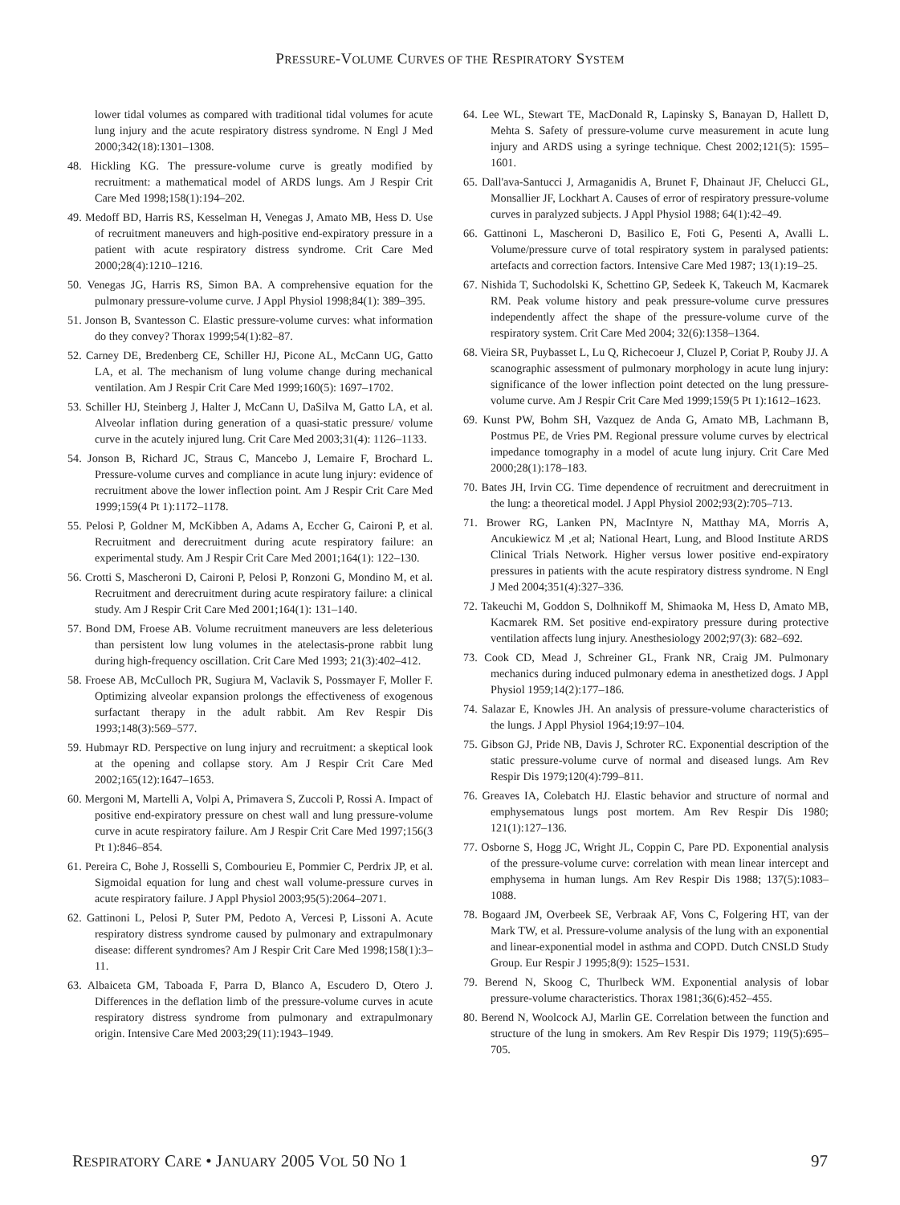PRESSURE-VOLUME CURVES OF THE RESPIRATORY SYSTEM
lower tidal volumes as compared with traditional tidal volumes for acute lung injury and the acute respiratory distress syndrome. N Engl J Med 2000;342(18):1301–1308.
48. Hickling KG. The pressure-volume curve is greatly modified by recruitment: a mathematical model of ARDS lungs. Am J Respir Crit Care Med 1998;158(1):194–202.
49. Medoff BD, Harris RS, Kesselman H, Venegas J, Amato MB, Hess D. Use of recruitment maneuvers and high-positive end-expiratory pressure in a patient with acute respiratory distress syndrome. Crit Care Med 2000;28(4):1210–1216.
50. Venegas JG, Harris RS, Simon BA. A comprehensive equation for the pulmonary pressure-volume curve. J Appl Physiol 1998;84(1): 389–395.
51. Jonson B, Svantesson C. Elastic pressure-volume curves: what information do they convey? Thorax 1999;54(1):82–87.
52. Carney DE, Bredenberg CE, Schiller HJ, Picone AL, McCann UG, Gatto LA, et al. The mechanism of lung volume change during mechanical ventilation. Am J Respir Crit Care Med 1999;160(5): 1697–1702.
53. Schiller HJ, Steinberg J, Halter J, McCann U, DaSilva M, Gatto LA, et al. Alveolar inflation during generation of a quasi-static pressure/ volume curve in the acutely injured lung. Crit Care Med 2003;31(4): 1126–1133.
54. Jonson B, Richard JC, Straus C, Mancebo J, Lemaire F, Brochard L. Pressure-volume curves and compliance in acute lung injury: evidence of recruitment above the lower inflection point. Am J Respir Crit Care Med 1999;159(4 Pt 1):1172–1178.
55. Pelosi P, Goldner M, McKibben A, Adams A, Eccher G, Caironi P, et al. Recruitment and derecruitment during acute respiratory failure: an experimental study. Am J Respir Crit Care Med 2001;164(1): 122–130.
56. Crotti S, Mascheroni D, Caironi P, Pelosi P, Ronzoni G, Mondino M, et al. Recruitment and derecruitment during acute respiratory failure: a clinical study. Am J Respir Crit Care Med 2001;164(1): 131–140.
57. Bond DM, Froese AB. Volume recruitment maneuvers are less deleterious than persistent low lung volumes in the atelectasis-prone rabbit lung during high-frequency oscillation. Crit Care Med 1993; 21(3):402–412.
58. Froese AB, McCulloch PR, Sugiura M, Vaclavik S, Possmayer F, Moller F. Optimizing alveolar expansion prolongs the effectiveness of exogenous surfactant therapy in the adult rabbit. Am Rev Respir Dis 1993;148(3):569–577.
59. Hubmayr RD. Perspective on lung injury and recruitment: a skeptical look at the opening and collapse story. Am J Respir Crit Care Med 2002;165(12):1647–1653.
60. Mergoni M, Martelli A, Volpi A, Primavera S, Zuccoli P, Rossi A. Impact of positive end-expiratory pressure on chest wall and lung pressure-volume curve in acute respiratory failure. Am J Respir Crit Care Med 1997;156(3 Pt 1):846–854.
61. Pereira C, Bohe J, Rosselli S, Combourieu E, Pommier C, Perdrix JP, et al. Sigmoidal equation for lung and chest wall volume-pressure curves in acute respiratory failure. J Appl Physiol 2003;95(5):2064–2071.
62. Gattinoni L, Pelosi P, Suter PM, Pedoto A, Vercesi P, Lissoni A. Acute respiratory distress syndrome caused by pulmonary and extrapulmonary disease: different syndromes? Am J Respir Crit Care Med 1998;158(1):3–11.
63. Albaiceta GM, Taboada F, Parra D, Blanco A, Escudero D, Otero J. Differences in the deflation limb of the pressure-volume curves in acute respiratory distress syndrome from pulmonary and extrapulmonary origin. Intensive Care Med 2003;29(11):1943–1949.
64. Lee WL, Stewart TE, MacDonald R, Lapinsky S, Banayan D, Hallett D, Mehta S. Safety of pressure-volume curve measurement in acute lung injury and ARDS using a syringe technique. Chest 2002;121(5): 1595–1601.
65. Dall'ava-Santucci J, Armaganidis A, Brunet F, Dhainaut JF, Chelucci GL, Monsallier JF, Lockhart A. Causes of error of respiratory pressure-volume curves in paralyzed subjects. J Appl Physiol 1988; 64(1):42–49.
66. Gattinoni L, Mascheroni D, Basilico E, Foti G, Pesenti A, Avalli L. Volume/pressure curve of total respiratory system in paralysed patients: artefacts and correction factors. Intensive Care Med 1987; 13(1):19–25.
67. Nishida T, Suchodolski K, Schettino GP, Sedeek K, Takeuch M, Kacmarek RM. Peak volume history and peak pressure-volume curve pressures independently affect the shape of the pressure-volume curve of the respiratory system. Crit Care Med 2004; 32(6):1358–1364.
68. Vieira SR, Puybasset L, Lu Q, Richecoeur J, Cluzel P, Coriat P, Rouby JJ. A scanographic assessment of pulmonary morphology in acute lung injury: significance of the lower inflection point detected on the lung pressure-volume curve. Am J Respir Crit Care Med 1999;159(5 Pt 1):1612–1623.
69. Kunst PW, Bohm SH, Vazquez de Anda G, Amato MB, Lachmann B, Postmus PE, de Vries PM. Regional pressure volume curves by electrical impedance tomography in a model of acute lung injury. Crit Care Med 2000;28(1):178–183.
70. Bates JH, Irvin CG. Time dependence of recruitment and derecruitment in the lung: a theoretical model. J Appl Physiol 2002;93(2):705–713.
71. Brower RG, Lanken PN, MacIntyre N, Matthay MA, Morris A, Ancukiewicz M ,et al; National Heart, Lung, and Blood Institute ARDS Clinical Trials Network. Higher versus lower positive end-expiratory pressures in patients with the acute respiratory distress syndrome. N Engl J Med 2004;351(4):327–336.
72. Takeuchi M, Goddon S, Dolhnikoff M, Shimaoka M, Hess D, Amato MB, Kacmarek RM. Set positive end-expiratory pressure during protective ventilation affects lung injury. Anesthesiology 2002;97(3): 682–692.
73. Cook CD, Mead J, Schreiner GL, Frank NR, Craig JM. Pulmonary mechanics during induced pulmonary edema in anesthetized dogs. J Appl Physiol 1959;14(2):177–186.
74. Salazar E, Knowles JH. An analysis of pressure-volume characteristics of the lungs. J Appl Physiol 1964;19:97–104.
75. Gibson GJ, Pride NB, Davis J, Schroter RC. Exponential description of the static pressure-volume curve of normal and diseased lungs. Am Rev Respir Dis 1979;120(4):799–811.
76. Greaves IA, Colebatch HJ. Elastic behavior and structure of normal and emphysematous lungs post mortem. Am Rev Respir Dis 1980; 121(1):127–136.
77. Osborne S, Hogg JC, Wright JL, Coppin C, Pare PD. Exponential analysis of the pressure-volume curve: correlation with mean linear intercept and emphysema in human lungs. Am Rev Respir Dis 1988; 137(5):1083–1088.
78. Bogaard JM, Overbeek SE, Verbraak AF, Vons C, Folgering HT, van der Mark TW, et al. Pressure-volume analysis of the lung with an exponential and linear-exponential model in asthma and COPD. Dutch CNSLD Study Group. Eur Respir J 1995;8(9): 1525–1531.
79. Berend N, Skoog C, Thurlbeck WM. Exponential analysis of lobar pressure-volume characteristics. Thorax 1981;36(6):452–455.
80. Berend N, Woolcock AJ, Marlin GE. Correlation between the function and structure of the lung in smokers. Am Rev Respir Dis 1979; 119(5):695–705.
RESPIRATORY CARE • JANUARY 2005 VOL 50 NO 1 97